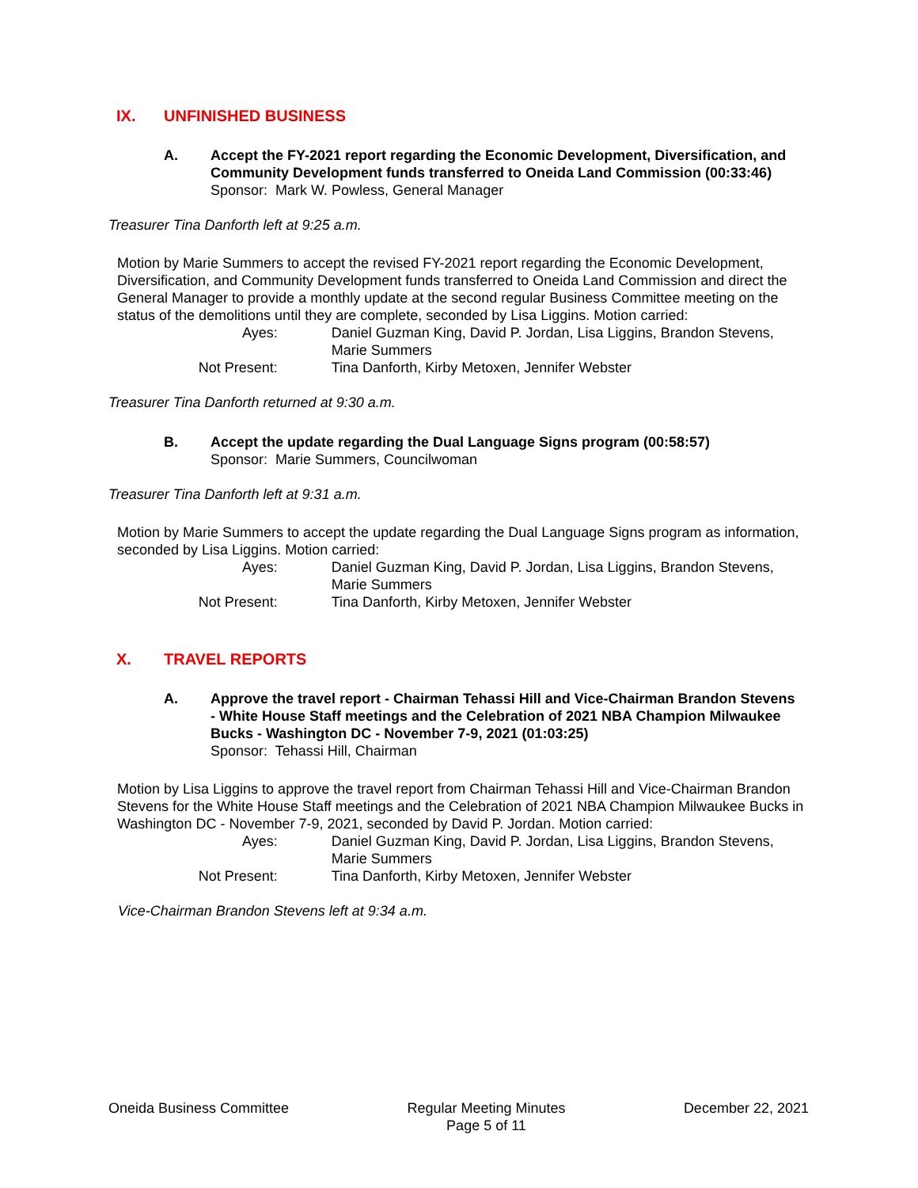IX. UNFINISHED BUSINESS
A. Accept the FY-2021 report regarding the Economic Development, Diversification, and Community Development funds transferred to Oneida Land Commission (00:33:46)
Sponsor: Mark W. Powless, General Manager
Treasurer Tina Danforth left at 9:25 a.m.
Motion by Marie Summers to accept the revised FY-2021 report regarding the Economic Development, Diversification, and Community Development funds transferred to Oneida Land Commission and direct the General Manager to provide a monthly update at the second regular Business Committee meeting on the status of the demolitions until they are complete, seconded by Lisa Liggins. Motion carried:
Ayes: Daniel Guzman King, David P. Jordan, Lisa Liggins, Brandon Stevens, Marie Summers
Not Present: Tina Danforth, Kirby Metoxen, Jennifer Webster
Treasurer Tina Danforth returned at 9:30 a.m.
B. Accept the update regarding the Dual Language Signs program (00:58:57)
Sponsor: Marie Summers, Councilwoman
Treasurer Tina Danforth left at 9:31 a.m.
Motion by Marie Summers to accept the update regarding the Dual Language Signs program as information, seconded by Lisa Liggins. Motion carried:
Ayes: Daniel Guzman King, David P. Jordan, Lisa Liggins, Brandon Stevens, Marie Summers
Not Present: Tina Danforth, Kirby Metoxen, Jennifer Webster
X. TRAVEL REPORTS
A. Approve the travel report - Chairman Tehassi Hill and Vice-Chairman Brandon Stevens - White House Staff meetings and the Celebration of 2021 NBA Champion Milwaukee Bucks - Washington DC - November 7-9, 2021 (01:03:25)
Sponsor: Tehassi Hill, Chairman
Motion by Lisa Liggins to approve the travel report from Chairman Tehassi Hill and Vice-Chairman Brandon Stevens for the White House Staff meetings and the Celebration of 2021 NBA Champion Milwaukee Bucks in Washington DC - November 7-9, 2021, seconded by David P. Jordan. Motion carried:
Ayes: Daniel Guzman King, David P. Jordan, Lisa Liggins, Brandon Stevens, Marie Summers
Not Present: Tina Danforth, Kirby Metoxen, Jennifer Webster
Vice-Chairman Brandon Stevens left at 9:34 a.m.
Oneida Business Committee Regular Meeting Minutes
Page 5 of 11
December 22, 2021